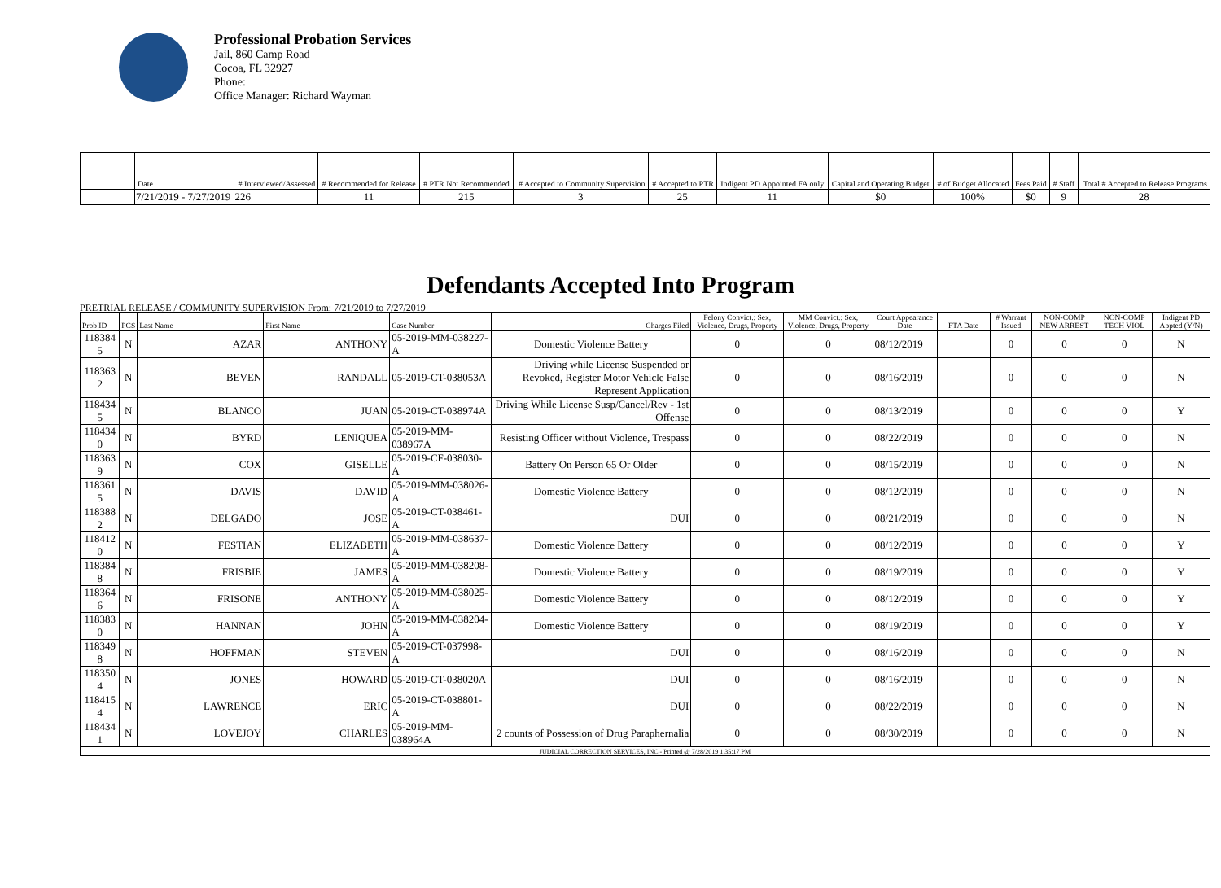Professional Probation Services
Jail, 860 Camp Road
Cocoa, FL 32927
Phone:
Office Manager: Richard Wayman
| | Date | # Interviewed/Assessed | # Recommended for Release | # PTR Not Recommended | # Accepted to Community Supervision | # Accepted to PTR | Indigent PD Appointed FA only | Capital and Operating Budget | # of Budget Allocated | Fees Paid | # Staff | Total # Accepted to Release Programs |
| --- | --- | --- | --- | --- | --- | --- | --- | --- | --- | --- | --- | --- |
| | 7/21/2019 - 7/27/2019 | 226 | 11 | 215 | 3 | 25 | 11 | $0 | 100% | $0 | 9 | 28 |
Defendants Accepted Into Program
PRETRIAL RELEASE / COMMUNITY SUPERVISION From: 7/21/2019 to 7/27/2019
| Prob ID | PCS | Last Name | First Name | Case Number | Charges Filed | Felony Convict.: Sex, Violence, Drugs, Property | MM Convict.: Sex, Violence, Drugs, Property | Court Appearance Date | FTA Date | # Warrant Issued | NON-COMP NEW ARREST | NON-COMP TECH VIOL | Indigent PD Appted (Y/N) |
| --- | --- | --- | --- | --- | --- | --- | --- | --- | --- | --- | --- | --- | --- |
| 118384 5 | N | AZAR | ANTHONY | 05-2019-MM-038227-A | Domestic Violence Battery | 0 | 0 | 08/12/2019 | | 0 | 0 | 0 | N |
| 118363 2 | N | BEVEN | RANDALL | 05-2019-CT-038053A | Driving while License Suspended or Revoked, Register Motor Vehicle False Represent Application | 0 | 0 | 08/16/2019 | | 0 | 0 | 0 | N |
| 118434 5 | N | BLANCO | JUAN | 05-2019-CT-038974A | Driving While License Susp/Cancel/Rev - 1st Offense | 0 | 0 | 08/13/2019 | | 0 | 0 | 0 | Y |
| 118434 0 | N | BYRD | LENIQUEA | 05-2019-MM-038967A | Resisting Officer without Violence, Trespass | 0 | 0 | 08/22/2019 | | 0 | 0 | 0 | N |
| 118363 9 | N | COX | GISELLE | 05-2019-CF-038030-A | Battery On Person 65 Or Older | 0 | 0 | 08/15/2019 | | 0 | 0 | 0 | N |
| 118361 5 | N | DAVIS | DAVID | 05-2019-MM-038026-A | Domestic Violence Battery | 0 | 0 | 08/12/2019 | | 0 | 0 | 0 | N |
| 118388 2 | N | DELGADO | JOSE | 05-2019-CT-038461-A | DUI | 0 | 0 | 08/21/2019 | | 0 | 0 | 0 | N |
| 118412 0 | N | FESTIAN | ELIZABETH | 05-2019-MM-038637-A | Domestic Violence Battery | 0 | 0 | 08/12/2019 | | 0 | 0 | 0 | Y |
| 118384 8 | N | FRISBIE | JAMES | 05-2019-MM-038208-A | Domestic Violence Battery | 0 | 0 | 08/19/2019 | | 0 | 0 | 0 | Y |
| 118364 6 | N | FRISONE | ANTHONY | 05-2019-MM-038025-A | Domestic Violence Battery | 0 | 0 | 08/12/2019 | | 0 | 0 | 0 | Y |
| 118383 0 | N | HANNAN | JOHN | 05-2019-MM-038204-A | Domestic Violence Battery | 0 | 0 | 08/19/2019 | | 0 | 0 | 0 | Y |
| 118349 8 | N | HOFFMAN | STEVEN | 05-2019-CT-037998-A | DUI | 0 | 0 | 08/16/2019 | | 0 | 0 | 0 | N |
| 118350 4 | N | JONES | HOWARD | 05-2019-CT-038020A | DUI | 0 | 0 | 08/16/2019 | | 0 | 0 | 0 | N |
| 118415 4 | N | LAWRENCE | ERIC | 05-2019-CT-038801-A | DUI | 0 | 0 | 08/22/2019 | | 0 | 0 | 0 | N |
| 118434 1 | N | LOVEJOY | CHARLES | 05-2019-MM-038964A | 2 counts of Possession of Drug Paraphernalia | 0 | 0 | 08/30/2019 | | 0 | 0 | 0 | N |
| JUDICIAL CORRECTION SERVICES, INC - Printed @ 7/28/2019 1:35:17 PM | | | | | | | | | | | | | |